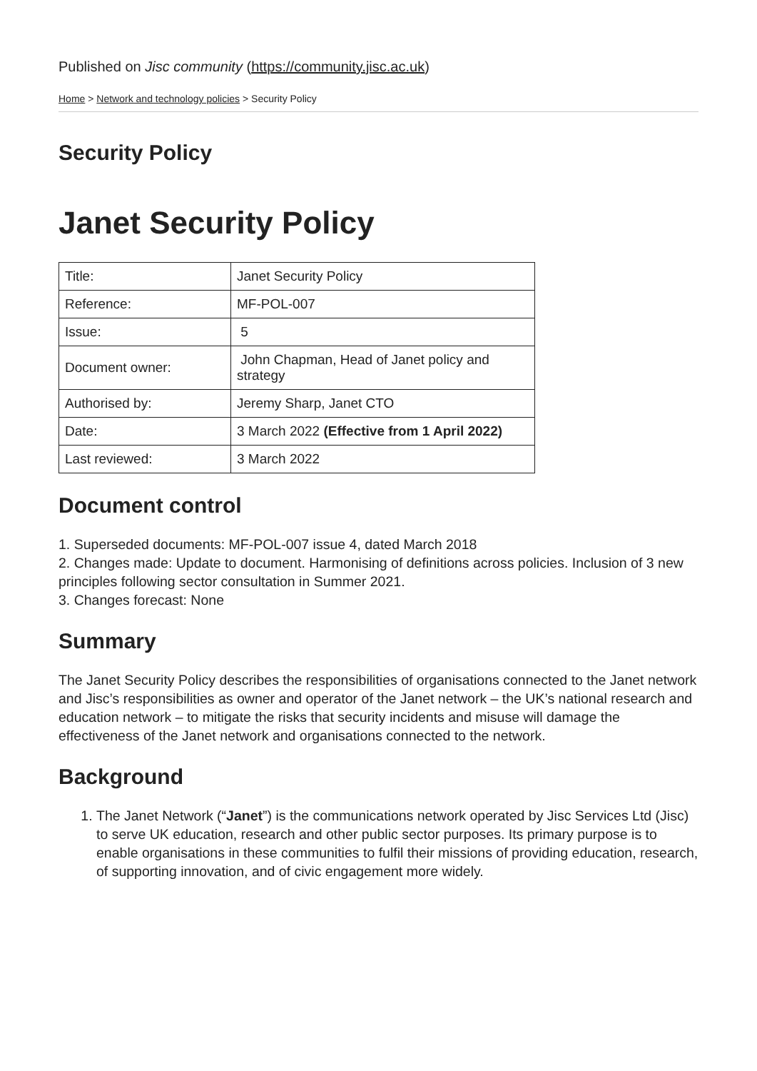Published on Jisc community (https://community.jisc.ac.uk)
Home > Network and technology policies > Security Policy
Security Policy
Janet Security Policy
| Title: | Janet Security Policy |
| Reference: | MF-POL-007 |
| Issue: | 5 |
| Document owner: | John Chapman, Head of Janet policy and strategy |
| Authorised by: | Jeremy Sharp, Janet CTO |
| Date: | 3 March 2022 (Effective from 1 April 2022) |
| Last reviewed: | 3 March 2022 |
Document control
1. Superseded documents: MF-POL-007 issue 4, dated March 2018
2. Changes made: Update to document. Harmonising of definitions across policies. Inclusion of 3 new principles following sector consultation in Summer 2021.
3. Changes forecast: None
Summary
The Janet Security Policy describes the responsibilities of organisations connected to the Janet network and Jisc’s responsibilities as owner and operator of the Janet network – the UK’s national research and education network – to mitigate the risks that security incidents and misuse will damage the effectiveness of the Janet network and organisations connected to the network.
Background
1. The Janet Network (“Janet”) is the communications network operated by Jisc Services Ltd (Jisc) to serve UK education, research and other public sector purposes. Its primary purpose is to enable organisations in these communities to fulfil their missions of providing education, research, of supporting innovation, and of civic engagement more widely.